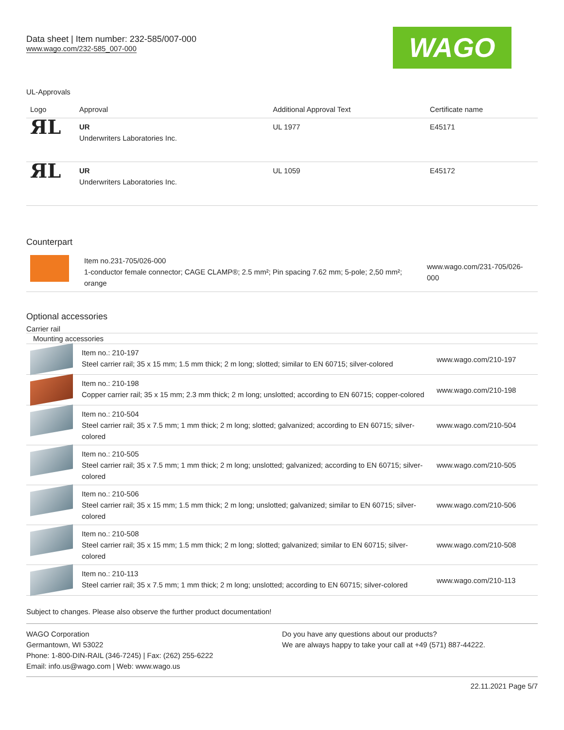Data sheet | Item number: 232-585/007-000
www.wago.com/232-585_007-000
WAGO
UL-Approvals
| Logo | Approval | Additional Approval Text | Certificate name |
| --- | --- | --- | --- |
| ЯL | UR Underwriters Laboratories Inc. | UL 1977 | E45171 |
| ЯL | UR Underwriters Laboratories Inc. | UL 1059 | E45172 |
Counterpart
| | Item no.231-705/026-000 1-conductor female connector; CAGE CLAMP®; 2.5 mm²; Pin spacing 7.62 mm; 5-pole; 2,50 mm²; orange | www.wago.com/231-705/026-000 |
Optional accessories
Carrier rail
Mounting accessories
| | Item no.: 210-197 Steel carrier rail; 35 x 15 mm; 1.5 mm thick; 2 m long; slotted; similar to EN 60715; silver-colored | www.wago.com/210-197 |
| | Item no.: 210-198 Copper carrier rail; 35 x 15 mm; 2.3 mm thick; 2 m long; unslotted; according to EN 60715; copper-colored | www.wago.com/210-198 |
| | Item no.: 210-504 Steel carrier rail; 35 x 7.5 mm; 1 mm thick; 2 m long; slotted; galvanized; according to EN 60715; silver-colored | www.wago.com/210-504 |
| | Item no.: 210-505 Steel carrier rail; 35 x 7.5 mm; 1 mm thick; 2 m long; unslotted; galvanized; according to EN 60715; silver-colored | www.wago.com/210-505 |
| | Item no.: 210-506 Steel carrier rail; 35 x 15 mm; 1.5 mm thick; 2 m long; unslotted; galvanized; similar to EN 60715; silver-colored | www.wago.com/210-506 |
| | Item no.: 210-508 Steel carrier rail; 35 x 15 mm; 1.5 mm thick; 2 m long; slotted; galvanized; similar to EN 60715; silver-colored | www.wago.com/210-508 |
| | Item no.: 210-113 Steel carrier rail; 35 x 7.5 mm; 1 mm thick; 2 m long; unslotted; according to EN 60715; silver-colored | www.wago.com/210-113 |
Subject to changes. Please also observe the further product documentation!
WAGO Corporation
Germantown, WI 53022
Phone: 1-800-DIN-RAIL (346-7245) | Fax: (262) 255-6222
Email: info.us@wago.com | Web: www.wago.us
Do you have any questions about our products?
We are always happy to take your call at +49 (571) 887-44222.
22.11.2021 Page 5/7